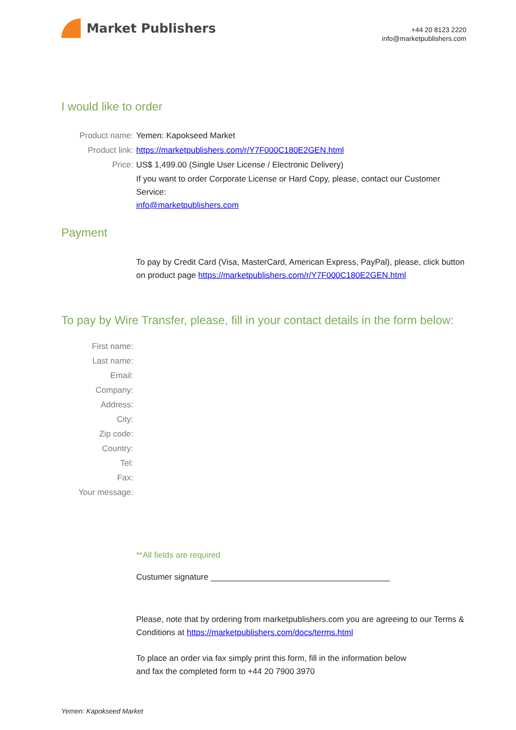Market Publishers
+44 20 8123 2220
info@marketpublishers.com
I would like to order
Product name: Yemen: Kapokseed Market
Product link: https://marketpublishers.com/r/Y7F000C180E2GEN.html
Price: US$ 1,499.00 (Single User License / Electronic Delivery)
If you want to order Corporate License or Hard Copy, please, contact our Customer Service:
info@marketpublishers.com
Payment
To pay by Credit Card (Visa, MasterCard, American Express, PayPal), please, click button on product page https://marketpublishers.com/r/Y7F000C180E2GEN.html
To pay by Wire Transfer, please, fill in your contact details in the form below:
First name:
Last name:
Email:
Company:
Address:
City:
Zip code:
Country:
Tel:
Fax:
Your message:
**All fields are required
Custumer signature _______________________________________
Please, note that by ordering from marketpublishers.com you are agreeing to our Terms & Conditions at https://marketpublishers.com/docs/terms.html
To place an order via fax simply print this form, fill in the information below
and fax the completed form to +44 20 7900 3970
Yemen: Kapokseed Market